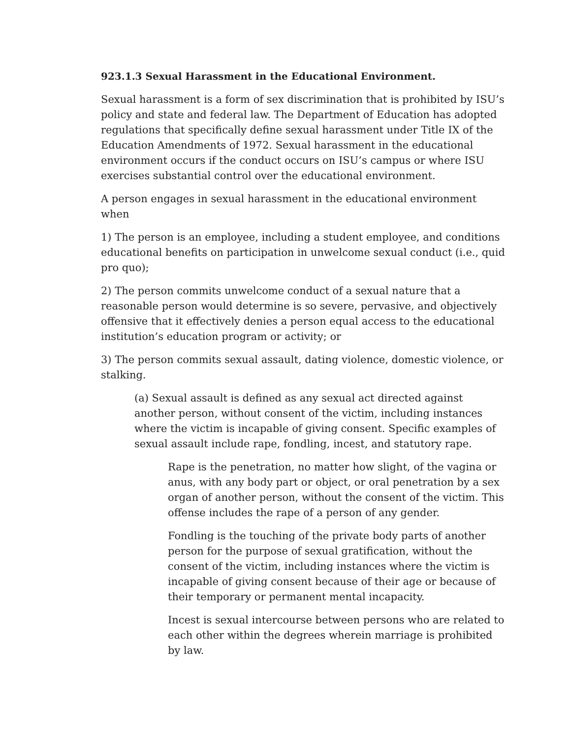923.1.3 Sexual Harassment in the Educational Environment.
Sexual harassment is a form of sex discrimination that is prohibited by ISU’s policy and state and federal law. The Department of Education has adopted regulations that specifically define sexual harassment under Title IX of the Education Amendments of 1972. Sexual harassment in the educational environment occurs if the conduct occurs on ISU’s campus or where ISU exercises substantial control over the educational environment.
A person engages in sexual harassment in the educational environment when
1) The person is an employee, including a student employee, and conditions educational benefits on participation in unwelcome sexual conduct (i.e., quid pro quo);
2) The person commits unwelcome conduct of a sexual nature that a reasonable person would determine is so severe, pervasive, and objectively offensive that it effectively denies a person equal access to the educational institution’s education program or activity; or
3) The person commits sexual assault, dating violence, domestic violence, or stalking.
(a) Sexual assault is defined as any sexual act directed against another person, without consent of the victim, including instances where the victim is incapable of giving consent. Specific examples of sexual assault include rape, fondling, incest, and statutory rape.
Rape is the penetration, no matter how slight, of the vagina or anus, with any body part or object, or oral penetration by a sex organ of another person, without the consent of the victim. This offense includes the rape of a person of any gender.
Fondling is the touching of the private body parts of another person for the purpose of sexual gratification, without the consent of the victim, including instances where the victim is incapable of giving consent because of their age or because of their temporary or permanent mental incapacity.
Incest is sexual intercourse between persons who are related to each other within the degrees wherein marriage is prohibited by law.